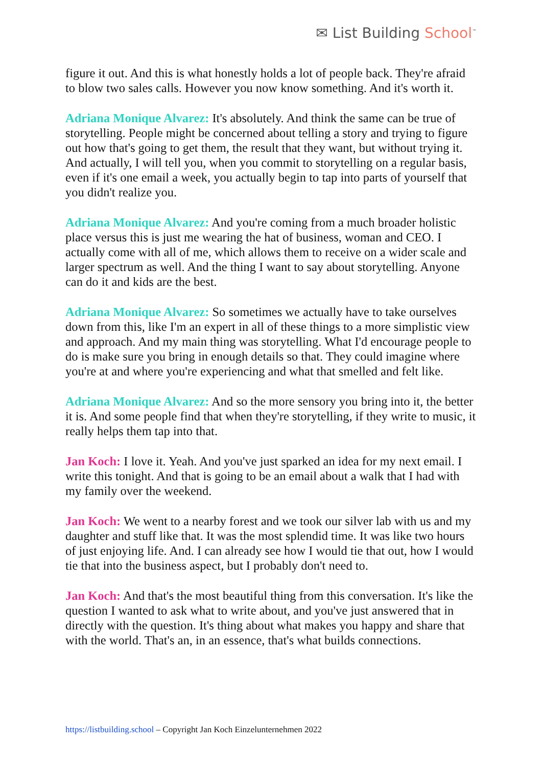✉ List Building School<sup>™</sup>
figure it out. And this is what honestly holds a lot of people back. They're afraid to blow two sales calls. However you now know something. And it's worth it.
Adriana Monique Alvarez: It's absolutely. And think the same can be true of storytelling. People might be concerned about telling a story and trying to figure out how that's going to get them, the result that they want, but without trying it. And actually, I will tell you, when you commit to storytelling on a regular basis, even if it's one email a week, you actually begin to tap into parts of yourself that you didn't realize you.
Adriana Monique Alvarez: And you're coming from a much broader holistic place versus this is just me wearing the hat of business, woman and CEO. I actually come with all of me, which allows them to receive on a wider scale and larger spectrum as well. And the thing I want to say about storytelling. Anyone can do it and kids are the best.
Adriana Monique Alvarez: So sometimes we actually have to take ourselves down from this, like I'm an expert in all of these things to a more simplistic view and approach. And my main thing was storytelling. What I'd encourage people to do is make sure you bring in enough details so that. They could imagine where you're at and where you're experiencing and what that smelled and felt like.
Adriana Monique Alvarez: And so the more sensory you bring into it, the better it is. And some people find that when they're storytelling, if they write to music, it really helps them tap into that.
Jan Koch: I love it. Yeah. And you've just sparked an idea for my next email. I write this tonight. And that is going to be an email about a walk that I had with my family over the weekend.
Jan Koch: We went to a nearby forest and we took our silver lab with us and my daughter and stuff like that. It was the most splendid time. It was like two hours of just enjoying life. And. I can already see how I would tie that out, how I would tie that into the business aspect, but I probably don't need to.
Jan Koch: And that's the most beautiful thing from this conversation. It's like the question I wanted to ask what to write about, and you've just answered that in directly with the question. It's thing about what makes you happy and share that with the world. That's an, in an essence, that's what builds connections.
https://listbuilding.school – Copyright Jan Koch Einzelunternehmen 2022